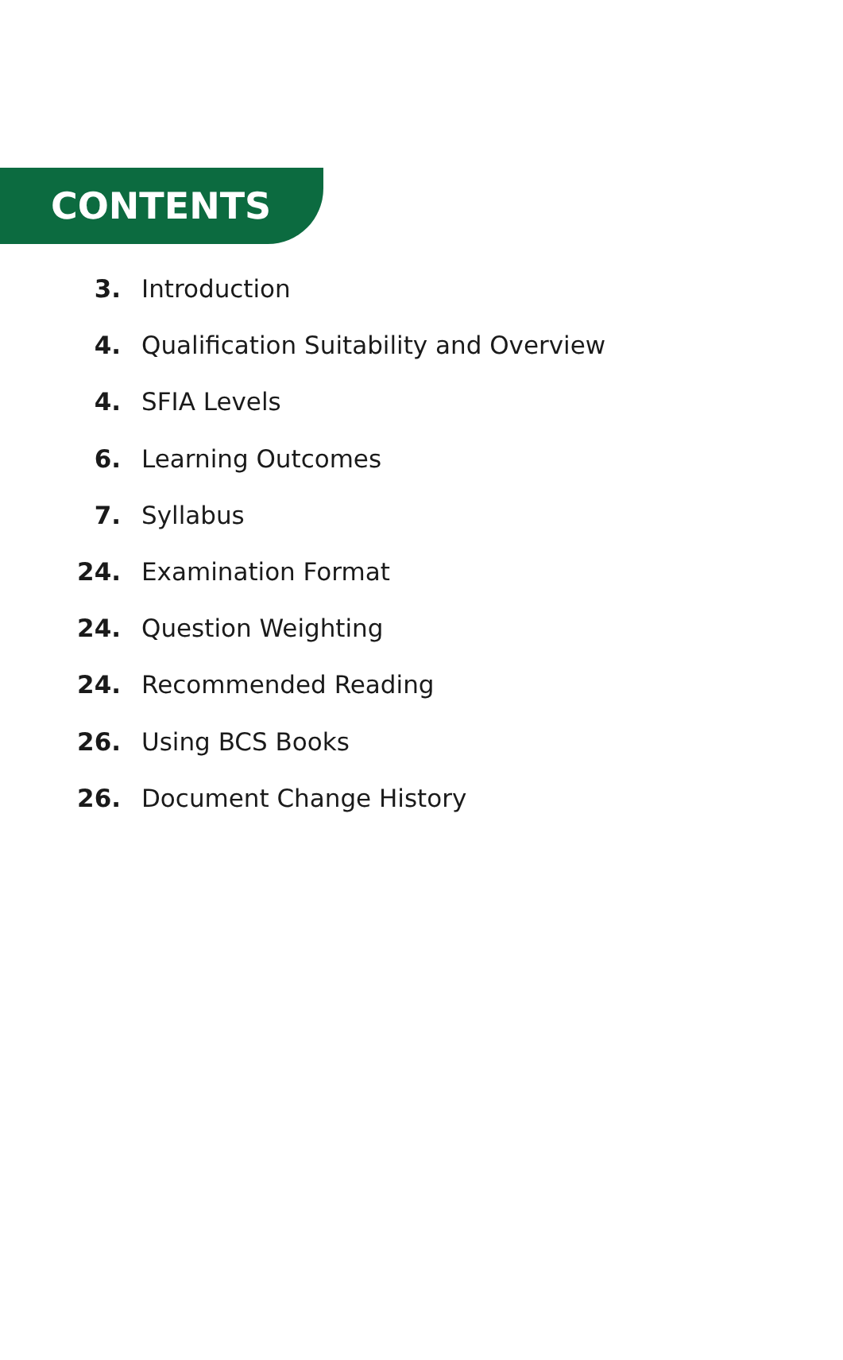CONTENTS
3. Introduction
4. Qualification Suitability and Overview
4. SFIA Levels
6. Learning Outcomes
7. Syllabus
24. Examination Format
24. Question Weighting
24. Recommended Reading
26. Using BCS Books
26. Document Change History